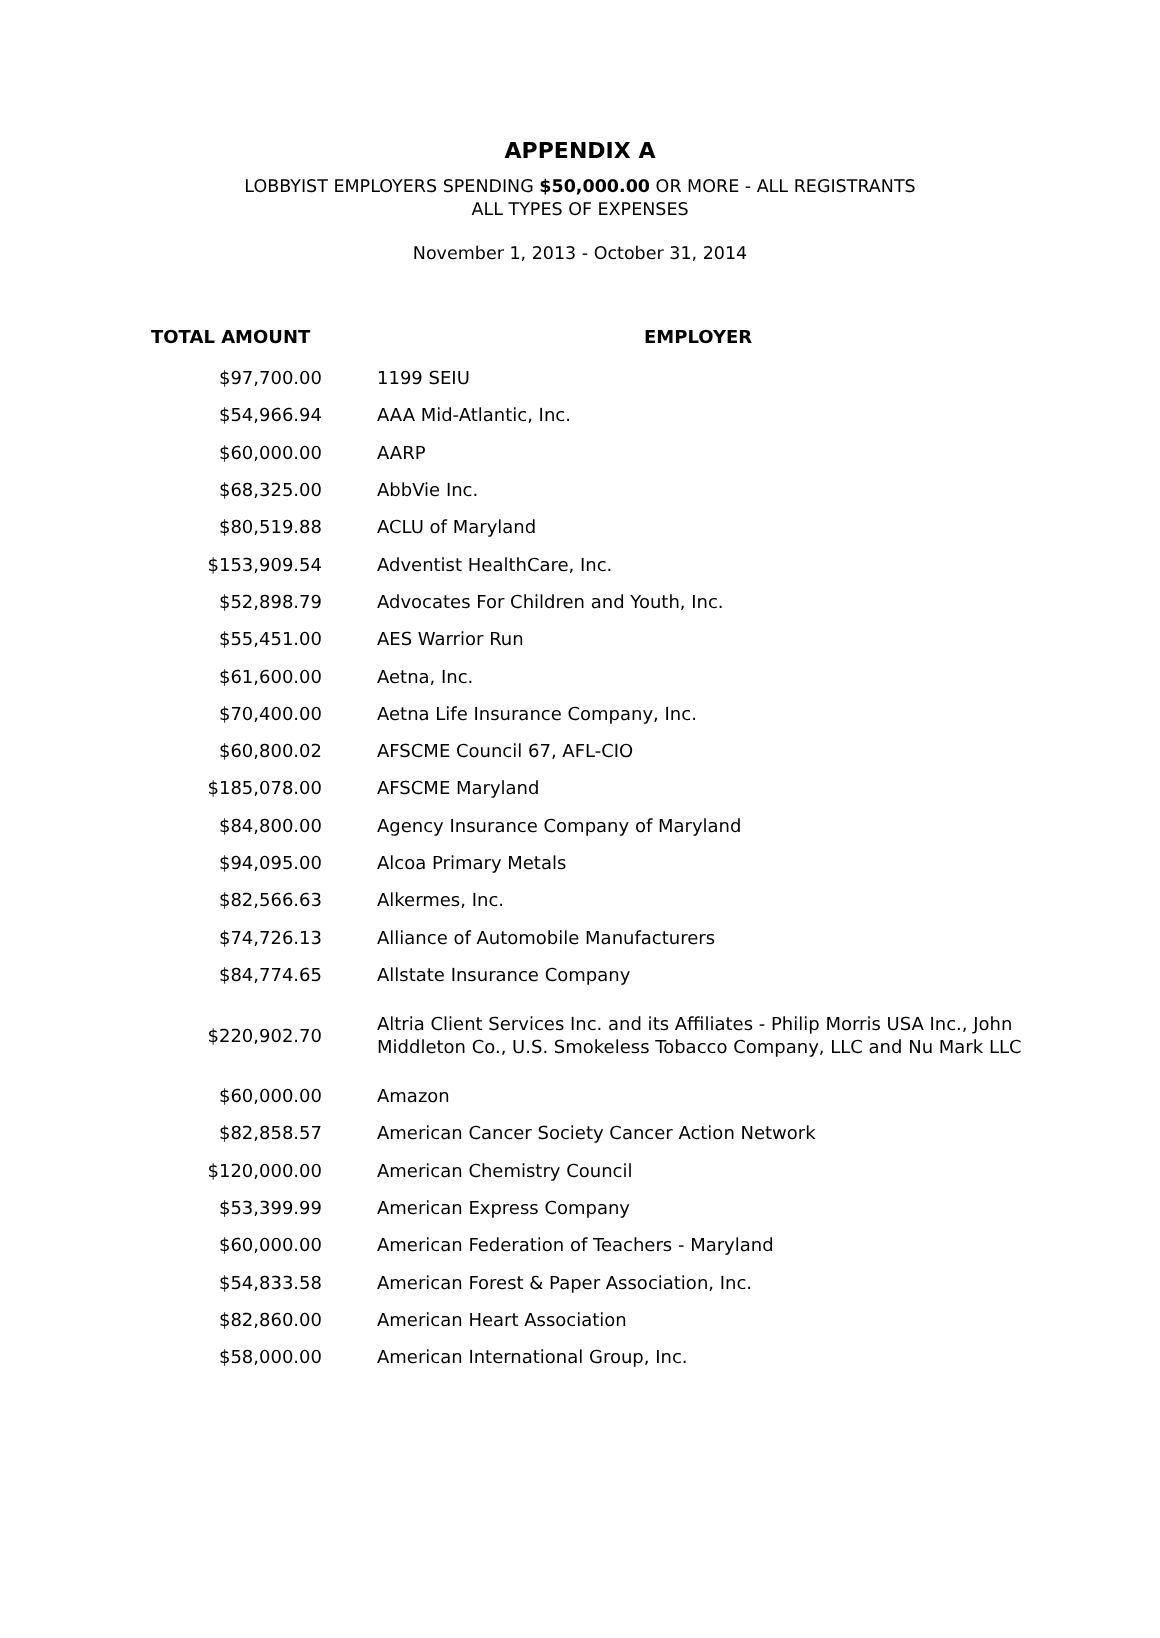APPENDIX A
LOBBYIST EMPLOYERS SPENDING $50,000.00 OR MORE - ALL REGISTRANTS
ALL TYPES OF EXPENSES
November 1, 2013 - October 31, 2014
| TOTAL AMOUNT | EMPLOYER |
| --- | --- |
| $97,700.00 | 1199 SEIU |
| $54,966.94 | AAA Mid-Atlantic, Inc. |
| $60,000.00 | AARP |
| $68,325.00 | AbbVie Inc. |
| $80,519.88 | ACLU of Maryland |
| $153,909.54 | Adventist HealthCare, Inc. |
| $52,898.79 | Advocates For Children and Youth, Inc. |
| $55,451.00 | AES Warrior Run |
| $61,600.00 | Aetna, Inc. |
| $70,400.00 | Aetna Life Insurance Company, Inc. |
| $60,800.02 | AFSCME Council 67, AFL-CIO |
| $185,078.00 | AFSCME Maryland |
| $84,800.00 | Agency Insurance Company of Maryland |
| $94,095.00 | Alcoa Primary Metals |
| $82,566.63 | Alkermes, Inc. |
| $74,726.13 | Alliance of Automobile Manufacturers |
| $84,774.65 | Allstate Insurance Company |
| $220,902.70 | Altria Client Services Inc. and its Affiliates - Philip Morris USA Inc., John Middleton Co., U.S. Smokeless Tobacco Company, LLC and Nu Mark LLC |
| $60,000.00 | Amazon |
| $82,858.57 | American Cancer Society Cancer Action Network |
| $120,000.00 | American Chemistry Council |
| $53,399.99 | American Express Company |
| $60,000.00 | American Federation of Teachers - Maryland |
| $54,833.58 | American Forest & Paper Association, Inc. |
| $82,860.00 | American Heart Association |
| $58,000.00 | American International Group, Inc. |